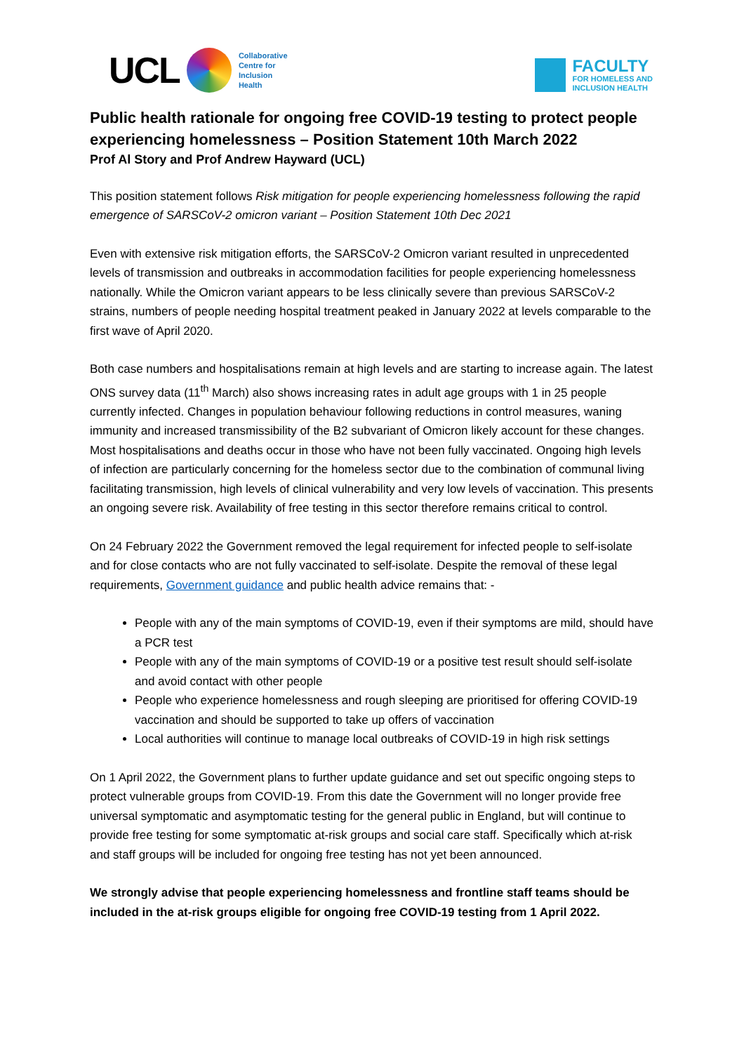UCL
Collaborative
Centre for
Inclusion
Health
FACULTY
FOR HOMELESS AND
INCLUSION HEALTH
Public health rationale for ongoing free COVID-19 testing to protect people experiencing homelessness – Position Statement 10th March 2022
Prof Al Story and Prof Andrew Hayward (UCL)
This position statement follows Risk mitigation for people experiencing homelessness following the rapid emergence of SARSCoV-2 omicron variant – Position Statement 10th Dec 2021
Even with extensive risk mitigation efforts, the SARSCoV-2 Omicron variant resulted in unprecedented levels of transmission and outbreaks in accommodation facilities for people experiencing homelessness nationally. While the Omicron variant appears to be less clinically severe than previous SARSCoV-2 strains, numbers of people needing hospital treatment peaked in January 2022 at levels comparable to the first wave of April 2020.
Both case numbers and hospitalisations remain at high levels and are starting to increase again. The latest ONS survey data (11<sup>th</sup> March) also shows increasing rates in adult age groups with 1 in 25 people currently infected. Changes in population behaviour following reductions in control measures, waning immunity and increased transmissibility of the B2 subvariant of Omicron likely account for these changes. Most hospitalisations and deaths occur in those who have not been fully vaccinated. Ongoing high levels of infection are particularly concerning for the homeless sector due to the combination of communal living facilitating transmission, high levels of clinical vulnerability and very low levels of vaccination. This presents an ongoing severe risk. Availability of free testing in this sector therefore remains critical to control.
On 24 February 2022 the Government removed the legal requirement for infected people to self-isolate and for close contacts who are not fully vaccinated to self-isolate. Despite the removal of these legal requirements, Government guidance and public health advice remains that: -
People with any of the main symptoms of COVID-19, even if their symptoms are mild, should have a PCR test
People with any of the main symptoms of COVID-19 or a positive test result should self-isolate and avoid contact with other people
People who experience homelessness and rough sleeping are prioritised for offering COVID-19 vaccination and should be supported to take up offers of vaccination
Local authorities will continue to manage local outbreaks of COVID-19 in high risk settings
On 1 April 2022, the Government plans to further update guidance and set out specific ongoing steps to protect vulnerable groups from COVID-19. From this date the Government will no longer provide free universal symptomatic and asymptomatic testing for the general public in England, but will continue to provide free testing for some symptomatic at-risk groups and social care staff. Specifically which at-risk and staff groups will be included for ongoing free testing has not yet been announced.
We strongly advise that people experiencing homelessness and frontline staff teams should be included in the at-risk groups eligible for ongoing free COVID-19 testing from 1 April 2022.